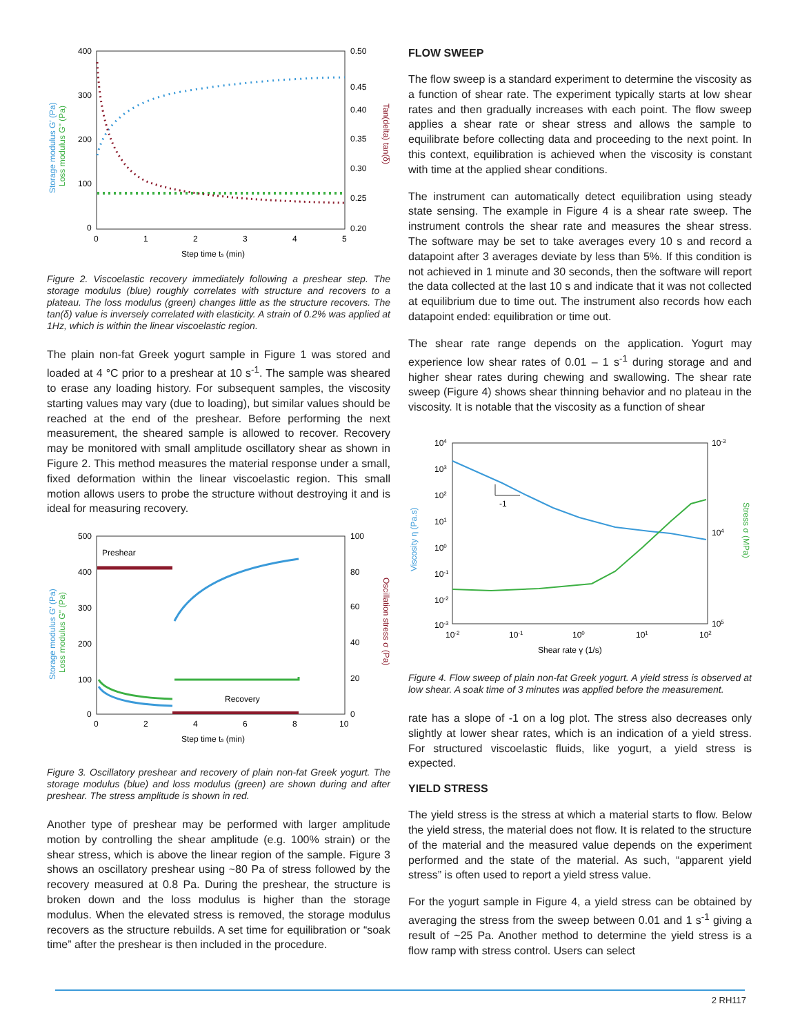400
300
200
100
0
0.50
0.45
0.40
0.35
0.30
0.25
0.20
0
1
2
3
4
5
Step time ts (min)
Storage modulus G' (Pa)
Loss modulus G" (Pa)
Tan(delta) tan(δ)
Figure 2. Viscoelastic recovery immediately following a preshear step. The storage modulus (blue) roughly correlates with structure and recovers to a plateau. The loss modulus (green) changes little as the structure recovers. The tan(δ) value is inversely correlated with elasticity. A strain of 0.2% was applied at 1Hz, which is within the linear viscoelastic region.
The plain non-fat Greek yogurt sample in Figure 1 was stored and loaded at 4 °C prior to a preshear at 10 s<sup>-1</sup>. The sample was sheared to erase any loading history. For subsequent samples, the viscosity starting values may vary (due to loading), but similar values should be reached at the end of the preshear. Before performing the next measurement, the sheared sample is allowed to recover. Recovery may be monitored with small amplitude oscillatory shear as shown in Figure 2. This method measures the material response under a small, fixed deformation within the linear viscoelastic region. This small motion allows users to probe the structure without destroying it and is ideal for measuring recovery.
500
400
300
200
100
0
100
80
60
40
20
0
0
2
4
6
8
10
Preshear
Recovery
Step time ts (min)
Storage modulus G' (Pa)
Loss modulus G" (Pa)
Oscillation stress σ (Pa)
Figure 3. Oscillatory preshear and recovery of plain non-fat Greek yogurt. The storage modulus (blue) and loss modulus (green) are shown during and after preshear. The stress amplitude is shown in red.
Another type of preshear may be performed with larger amplitude motion by controlling the shear amplitude (e.g. 100% strain) or the shear stress, which is above the linear region of the sample. Figure 3 shows an oscillatory preshear using ~80 Pa of stress followed by the recovery measured at 0.8 Pa. During the preshear, the structure is broken down and the loss modulus is higher than the storage modulus. When the elevated stress is removed, the storage modulus recovers as the structure rebuilds. A set time for equilibration or “soak time” after the preshear is then included in the procedure.
FLOW SWEEP
The flow sweep is a standard experiment to determine the viscosity as a function of shear rate. The experiment typically starts at low shear rates and then gradually increases with each point. The flow sweep applies a shear rate or shear stress and allows the sample to equilibrate before collecting data and proceeding to the next point. In this context, equilibration is achieved when the viscosity is constant with time at the applied shear conditions.
The instrument can automatically detect equilibration using steady state sensing. The example in Figure 4 is a shear rate sweep. The instrument controls the shear rate and measures the shear stress. The software may be set to take averages every 10 s and record a datapoint after 3 averages deviate by less than 5%. If this condition is not achieved in 1 minute and 30 seconds, then the software will report the data collected at the last 10 s and indicate that it was not collected at equilibrium due to time out. The instrument also records how each datapoint ended: equilibration or time out.
The shear rate range depends on the application. Yogurt may experience low shear rates of 0.01 – 1 s<sup>-1</sup> during storage and and higher shear rates during chewing and swallowing. The shear rate sweep (Figure 4) shows shear thinning behavior and no plateau in the viscosity. It is notable that the viscosity as a function of shear
104
103
102
101
100
10-1
10-2
10-3
10-3
104
105
10-2
10-1
100
101
102
Shear rate γ (1/s)
Viscosity η (Pa.s)
Stress σ (MPa)
-1
Figure 4. Flow sweep of plain non-fat Greek yogurt. A yield stress is observed at low shear. A soak time of 3 minutes was applied before the measurement.
rate has a slope of -1 on a log plot. The stress also decreases only slightly at lower shear rates, which is an indication of a yield stress. For structured viscoelastic fluids, like yogurt, a yield stress is expected.
YIELD STRESS
The yield stress is the stress at which a material starts to flow. Below the yield stress, the material does not flow. It is related to the structure of the material and the measured value depends on the experiment performed and the state of the material. As such, “apparent yield stress” is often used to report a yield stress value.
For the yogurt sample in Figure 4, a yield stress can be obtained by averaging the stress from the sweep between 0.01 and 1 s<sup>-1</sup> giving a result of ~25 Pa. Another method to determine the yield stress is a flow ramp with stress control. Users can select
2 RH117